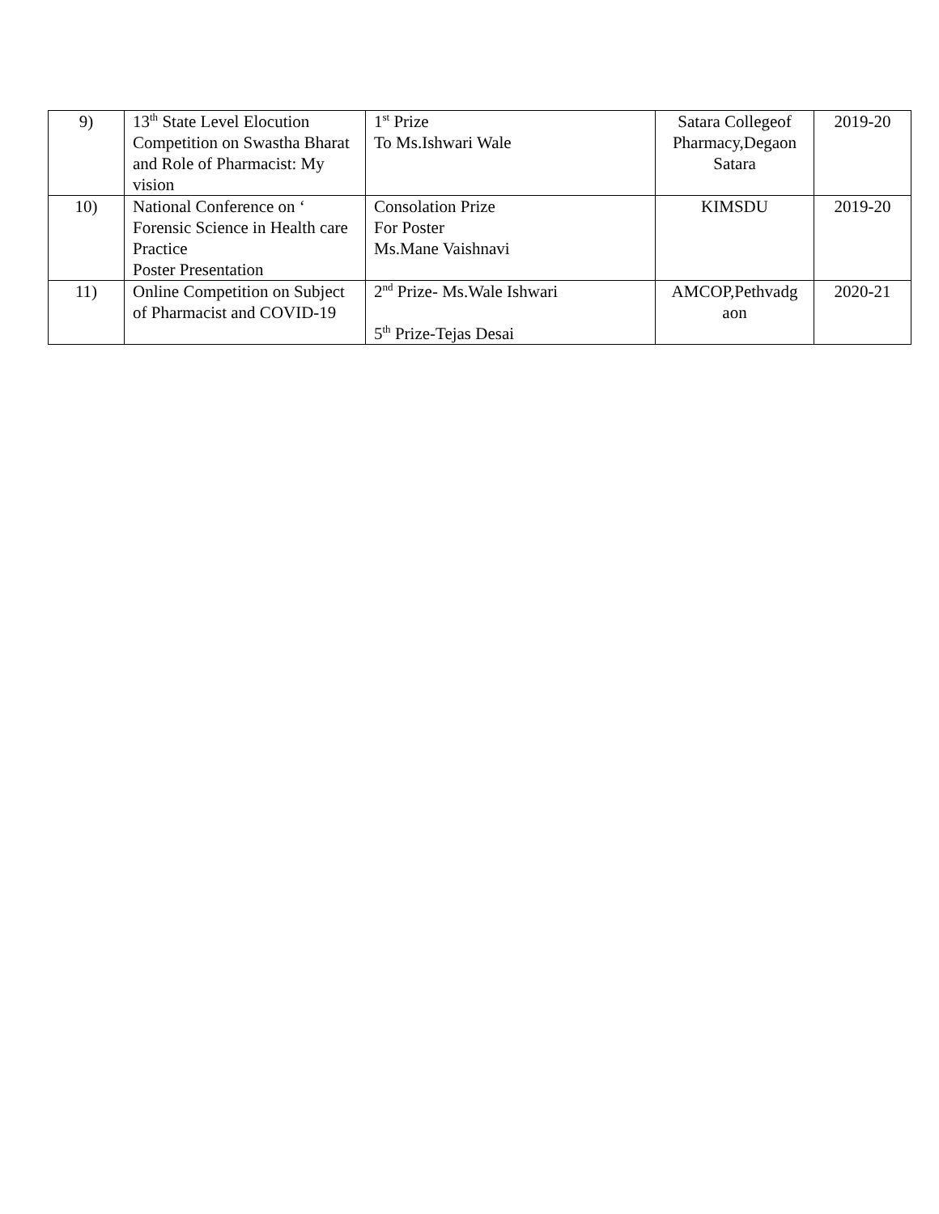| 9) | 13<sup>th</sup> State Level Elocution Competition on Swastha Bharat and Role of Pharmacist: My vision | 1<sup>st</sup> Prize To Ms.Ishwari Wale | Satara Collegeof Pharmacy,Degaon Satara | 2019-20 |
| 10) | National Conference on ‘ Forensic Science in Health care Practice Poster Presentation | Consolation Prize For Poster Ms.Mane Vaishnavi | KIMSDU | 2019-20 |
| 11) | Online Competition on Subject of Pharmacist and COVID-19 | 2<sup>nd</sup> Prize- Ms.Wale Ishwari 5<sup>th</sup> Prize-Tejas Desai | AMCOP,Pethvadg aon | 2020-21 |